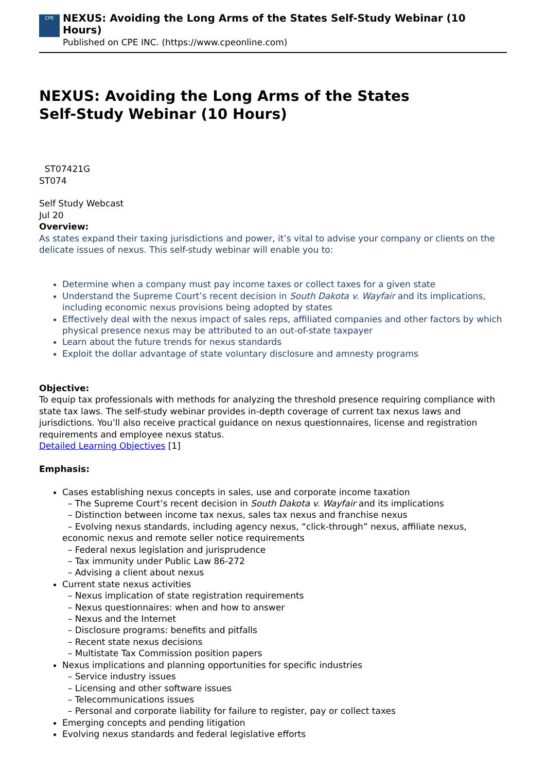CPE
NEXUS: Avoiding the Long Arms of the States Self-Study Webinar (10 Hours)
Published on CPE INC. (https://www.cpeonline.com)
NEXUS: Avoiding the Long Arms of the States
Self-Study Webinar (10 Hours)
ST07421G
ST074
Self Study Webcast
Jul 20
Overview:
As states expand their taxing jurisdictions and power, it’s vital to advise your company or clients on the delicate issues of nexus. This self-study webinar will enable you to:
Determine when a company must pay income taxes or collect taxes for a given state
Understand the Supreme Court’s recent decision in South Dakota v. Wayfair and its implications, including economic nexus provisions being adopted by states
Effectively deal with the nexus impact of sales reps, affiliated companies and other factors by which physical presence nexus may be attributed to an out-of-state taxpayer
Learn about the future trends for nexus standards
Exploit the dollar advantage of state voluntary disclosure and amnesty programs
Objective:
To equip tax professionals with methods for analyzing the threshold presence requiring compliance with state tax laws. The self-study webinar provides in-depth coverage of current tax nexus laws and jurisdictions. You’ll also receive practical guidance on nexus questionnaires, license and registration requirements and employee nexus status.
Detailed Learning Objectives [1]
Emphasis:
Cases establishing nexus concepts in sales, use and corporate income taxation
– The Supreme Court’s recent decision in South Dakota v. Wayfair and its implications
– Distinction between income tax nexus, sales tax nexus and franchise nexus
– Evolving nexus standards, including agency nexus, “click-through” nexus, affiliate nexus, economic nexus and remote seller notice requirements
– Federal nexus legislation and jurisprudence
– Tax immunity under Public Law 86-272
– Advising a client about nexus
Current state nexus activities
– Nexus implication of state registration requirements
– Nexus questionnaires: when and how to answer
– Nexus and the Internet
– Disclosure programs: benefits and pitfalls
– Recent state nexus decisions
– Multistate Tax Commission position papers
Nexus implications and planning opportunities for specific industries
– Service industry issues
– Licensing and other software issues
– Telecommunications issues
– Personal and corporate liability for failure to register, pay or collect taxes
Emerging concepts and pending litigation
Evolving nexus standards and federal legislative efforts